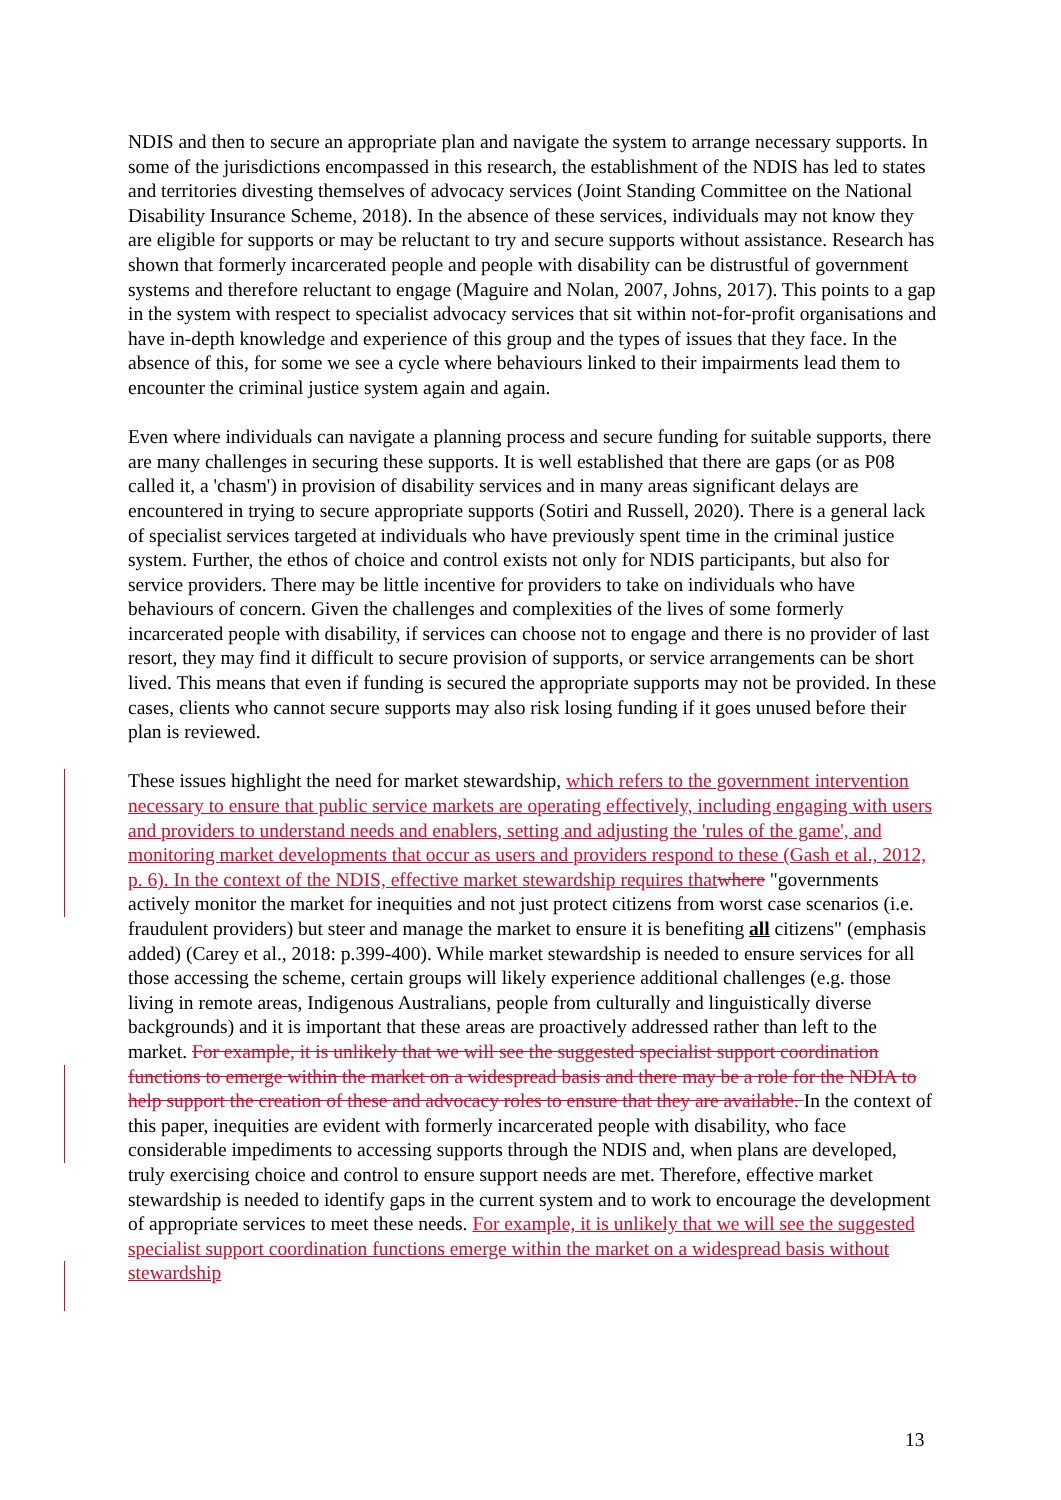NDIS and then to secure an appropriate plan and navigate the system to arrange necessary supports. In some of the jurisdictions encompassed in this research, the establishment of the NDIS has led to states and territories divesting themselves of advocacy services (Joint Standing Committee on the National Disability Insurance Scheme, 2018). In the absence of these services, individuals may not know they are eligible for supports or may be reluctant to try and secure supports without assistance. Research has shown that formerly incarcerated people and people with disability can be distrustful of government systems and therefore reluctant to engage (Maguire and Nolan, 2007, Johns, 2017). This points to a gap in the system with respect to specialist advocacy services that sit within not-for-profit organisations and have in-depth knowledge and experience of this group and the types of issues that they face. In the absence of this, for some we see a cycle where behaviours linked to their impairments lead them to encounter the criminal justice system again and again.
Even where individuals can navigate a planning process and secure funding for suitable supports, there are many challenges in securing these supports. It is well established that there are gaps (or as P08 called it, a 'chasm') in provision of disability services and in many areas significant delays are encountered in trying to secure appropriate supports (Sotiri and Russell, 2020). There is a general lack of specialist services targeted at individuals who have previously spent time in the criminal justice system. Further, the ethos of choice and control exists not only for NDIS participants, but also for service providers. There may be little incentive for providers to take on individuals who have behaviours of concern. Given the challenges and complexities of the lives of some formerly incarcerated people with disability, if services can choose not to engage and there is no provider of last resort, they may find it difficult to secure provision of supports, or service arrangements can be short lived. This means that even if funding is secured the appropriate supports may not be provided. In these cases, clients who cannot secure supports may also risk losing funding if it goes unused before their plan is reviewed.
These issues highlight the need for market stewardship, which refers to the government intervention necessary to ensure that public service markets are operating effectively, including engaging with users and providers to understand needs and enablers, setting and adjusting the 'rules of the game', and monitoring market developments that occur as users and providers respond to these (Gash et al., 2012, p. 6). In the context of the NDIS, effective market stewardship requires that where "governments actively monitor the market for inequities and not just protect citizens from worst case scenarios (i.e. fraudulent providers) but steer and manage the market to ensure it is benefiting all citizens" (emphasis added) (Carey et al., 2018: p.399-400). While market stewardship is needed to ensure services for all those accessing the scheme, certain groups will likely experience additional challenges (e.g. those living in remote areas, Indigenous Australians, people from culturally and linguistically diverse backgrounds) and it is important that these areas are proactively addressed rather than left to the market. For example, it is unlikely that we will see the suggested specialist support coordination functions to emerge within the market on a widespread basis and there may be a role for the NDIA to help support the creation of these and advocacy roles to ensure that they are available. In the context of this paper, inequities are evident with formerly incarcerated people with disability, who face considerable impediments to accessing supports through the NDIS and, when plans are developed, truly exercising choice and control to ensure support needs are met. Therefore, effective market stewardship is needed to identify gaps in the current system and to work to encourage the development of appropriate services to meet these needs. For example, it is unlikely that we will see the suggested specialist support coordination functions emerge within the market on a widespread basis without stewardship
13